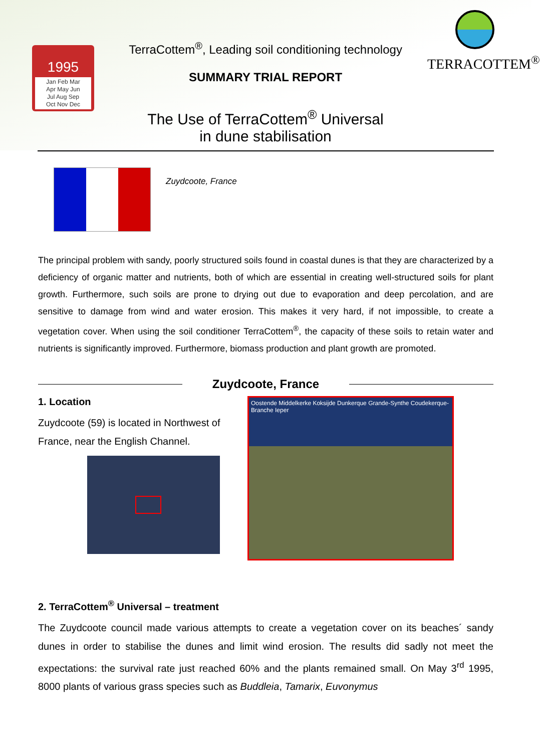1995
Jan Feb Mar
Apr May Jun
Jul Aug Sep
Oct Nov Dec
TerraCottem<sup>®</sup>, Leading soil conditioning technology
SUMMARY TRIAL REPORT
The Use of TerraCottem<sup>®</sup> Universal
in dune stabilisation
TERRACOTTEM<sup>®</sup>
Zuydcoote, France
The principal problem with sandy, poorly structured soils found in coastal dunes is that they are characterized by a deficiency of organic matter and nutrients, both of which are essential in creating well-structured soils for plant growth. Furthermore, such soils are prone to drying out due to evaporation and deep percolation, and are sensitive to damage from wind and water erosion. This makes it very hard, if not impossible, to create a vegetation cover. When using the soil conditioner TerraCottem<sup>®</sup>, the capacity of these soils to retain water and nutrients is significantly improved. Furthermore, biomass production and plant growth are promoted.
Zuydcoote, France
1. Location
Zuydcoote (59) is located in Northwest of France, near the English Channel.
Oostende Middelkerke Koksijde Dunkerque Grande-Synthe Coudekerque-Branche Ieper
2. TerraCottem<sup>®</sup> Universal – treatment
The Zuydcoote council made various attempts to create a vegetation cover on its beaches´ sandy dunes in order to stabilise the dunes and limit wind erosion. The results did sadly not meet the expectations: the survival rate just reached 60% and the plants remained small. On May 3<sup>rd</sup> 1995, 8000 plants of various grass species such as Buddleia, Tamarix, Euvonymus